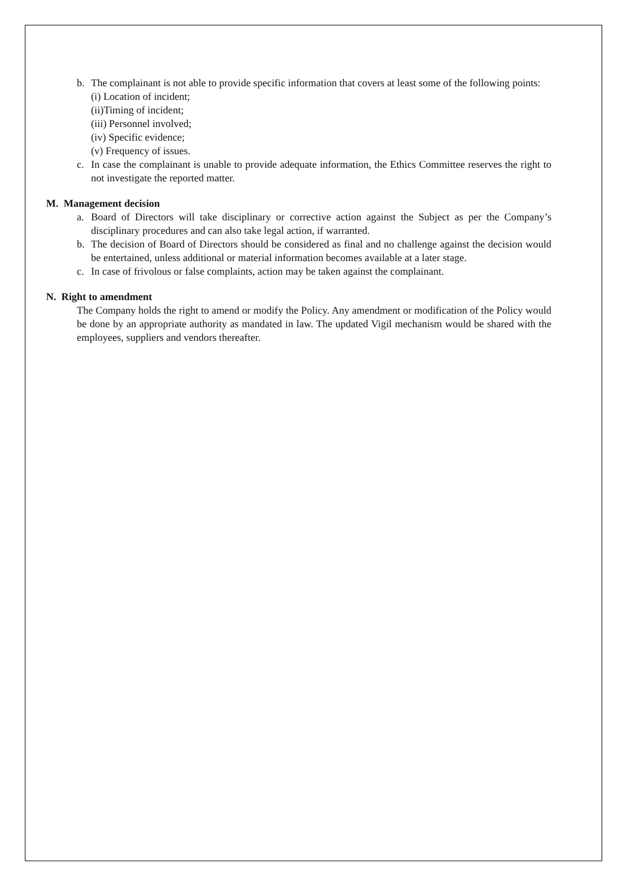b. The complainant is not able to provide specific information that covers at least some of the following points:
(i) Location of incident;
(ii)Timing of incident;
(iii) Personnel involved;
(iv) Specific evidence;
(v) Frequency of issues.
c. In case the complainant is unable to provide adequate information, the Ethics Committee reserves the right to not investigate the reported matter.
M. Management decision
a. Board of Directors will take disciplinary or corrective action against the Subject as per the Company’s disciplinary procedures and can also take legal action, if warranted.
b. The decision of Board of Directors should be considered as final and no challenge against the decision would be entertained, unless additional or material information becomes available at a later stage.
c. In case of frivolous or false complaints, action may be taken against the complainant.
N. Right to amendment
The Company holds the right to amend or modify the Policy. Any amendment or modification of the Policy would be done by an appropriate authority as mandated in law. The updated Vigil mechanism would be shared with the employees, suppliers and vendors thereafter.